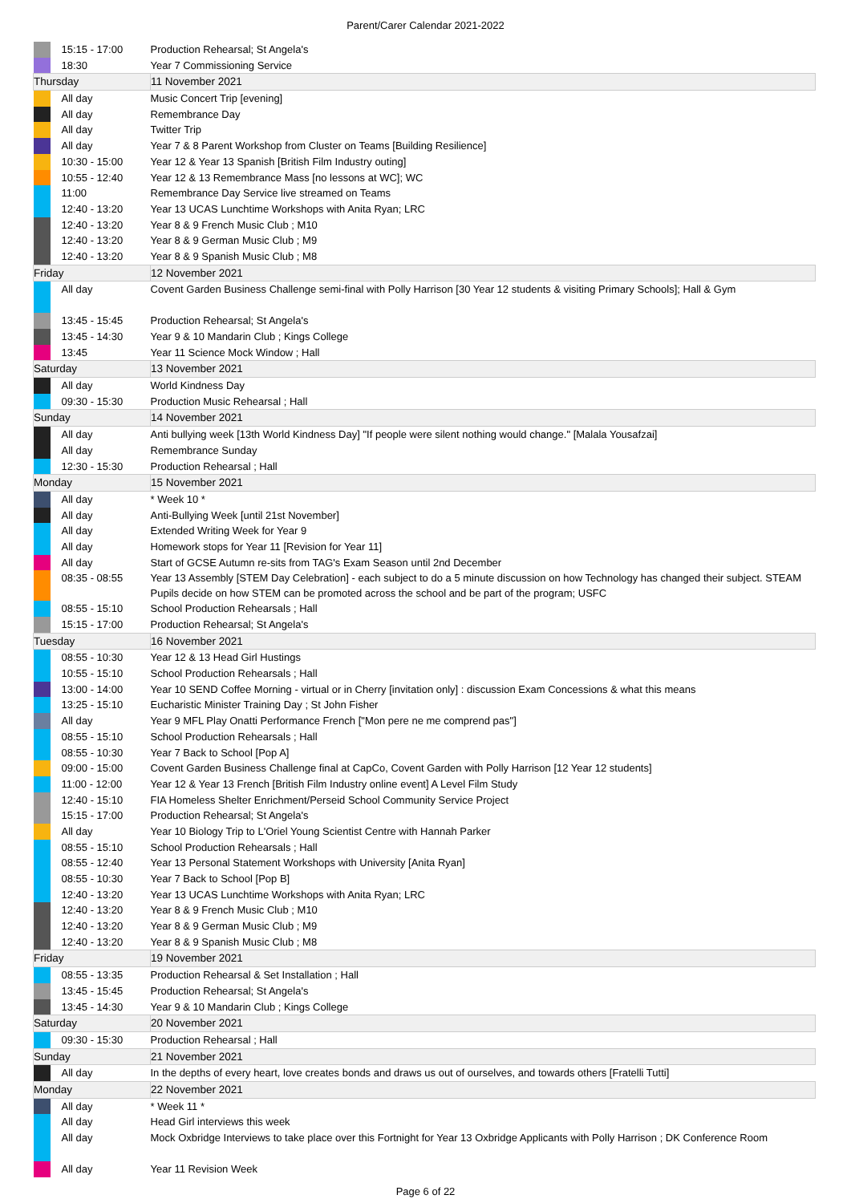Parent/Carer Calendar 2021-2022
| | 15:15 - 17:00 | Production Rehearsal; St Angela's |
| | 18:30 | Year 7 Commissioning Service |
| Thursday | | 11 November 2021 |
| | All day | Music Concert Trip [evening] |
| | All day | Remembrance Day |
| | All day | Twitter Trip |
| | All day | Year 7 & 8 Parent Workshop from Cluster on Teams [Building Resilience] |
| | 10:30 - 15:00 | Year 12 & Year 13 Spanish [British Film Industry outing] |
| | 10:55 - 12:40 | Year 12 & 13 Remembrance Mass [no lessons at WC]; WC |
| | 11:00 | Remembrance Day Service live streamed on Teams |
| | 12:40 - 13:20 | Year 13 UCAS Lunchtime Workshops with Anita Ryan; LRC |
| | 12:40 - 13:20 | Year 8 & 9 French Music Club ; M10 |
| | 12:40 - 13:20 | Year 8 & 9 German Music Club ; M9 |
| | 12:40 - 13:20 | Year 8 & 9 Spanish Music Club ; M8 |
| Friday | | 12 November 2021 |
| | All day | Covent Garden Business Challenge semi-final with Polly Harrison [30 Year 12 students & visiting Primary Schools]; Hall & Gym |
| | 13:45 - 15:45 | Production Rehearsal; St Angela's |
| | 13:45 - 14:30 | Year 9 & 10 Mandarin Club ; Kings College |
| | 13:45 | Year 11 Science Mock Window ; Hall |
| Saturday | | 13 November 2021 |
| | All day | World Kindness Day |
| | 09:30 - 15:30 | Production Music Rehearsal ; Hall |
| Sunday | | 14 November 2021 |
| | All day | Anti bullying week [13th World Kindness Day] "If people were silent nothing would change." [Malala Yousafzai] |
| | All day | Remembrance Sunday |
| | 12:30 - 15:30 | Production Rehearsal ; Hall |
| Monday | | 15 November 2021 |
| | All day | * Week 10 * |
| | All day | Anti-Bullying Week [until 21st November] |
| | All day | Extended Writing Week for Year 9 |
| | All day | Homework stops for Year 11 [Revision for Year 11] |
| | All day | Start of GCSE Autumn re-sits from TAG's Exam Season until 2nd December |
| | 08:35 - 08:55 | Year 13 Assembly [STEM Day Celebration] - each subject to do a 5 minute discussion on how Technology has changed their subject. STEAM Pupils decide on how STEM can be promoted across the school and be part of the program; USFC |
| | 08:55 - 15:10 | School Production Rehearsals ; Hall |
| | 15:15 - 17:00 | Production Rehearsal; St Angela's |
| Tuesday | | 16 November 2021 |
| | 08:55 - 10:30 | Year 12 & 13 Head Girl Hustings |
| | 10:55 - 15:10 | School Production Rehearsals ; Hall |
| | 13:00 - 14:00 | Year 10 SEND Coffee Morning - virtual or in Cherry [invitation only] : discussion Exam Concessions & what this means |
| | 13:25 - 15:10 | Eucharistic Minister Training Day ; St John Fisher |
| | All day | Year 9 MFL Play Onatti Performance French ["Mon pere ne me comprend pas"] |
| | 08:55 - 15:10 | School Production Rehearsals ; Hall |
| | 08:55 - 10:30 | Year 7 Back to School [Pop A] |
| | 09:00 - 15:00 | Covent Garden Business Challenge final at CapCo, Covent Garden with Polly Harrison [12 Year 12 students] |
| | 11:00 - 12:00 | Year 12 & Year 13 French [British Film Industry online event] A Level Film Study |
| | 12:40 - 15:10 | FIA Homeless Shelter Enrichment/Perseid School Community Service Project |
| | 15:15 - 17:00 | Production Rehearsal; St Angela's |
| | All day | Year 10 Biology Trip to L'Oriel Young Scientist Centre with Hannah Parker |
| | 08:55 - 15:10 | School Production Rehearsals ; Hall |
| | 08:55 - 12:40 | Year 13 Personal Statement Workshops with University [Anita Ryan] |
| | 08:55 - 10:30 | Year 7 Back to School [Pop B] |
| | 12:40 - 13:20 | Year 13 UCAS Lunchtime Workshops with Anita Ryan; LRC |
| | 12:40 - 13:20 | Year 8 & 9 French Music Club ; M10 |
| | 12:40 - 13:20 | Year 8 & 9 German Music Club ; M9 |
| | 12:40 - 13:20 | Year 8 & 9 Spanish Music Club ; M8 |
| Friday | | 19 November 2021 |
| | 08:55 - 13:35 | Production Rehearsal & Set Installation ; Hall |
| | 13:45 - 15:45 | Production Rehearsal; St Angela's |
| | 13:45 - 14:30 | Year 9 & 10 Mandarin Club ; Kings College |
| Saturday | | 20 November 2021 |
| | 09:30 - 15:30 | Production Rehearsal ; Hall |
| Sunday | | 21 November 2021 |
| | All day | In the depths of every heart, love creates bonds and draws us out of ourselves, and towards others [Fratelli Tutti] |
| Monday | | 22 November 2021 |
| | All day | * Week 11 * |
| | All day | Head Girl interviews this week |
| | All day | Mock Oxbridge Interviews to take place over this Fortnight for Year 13 Oxbridge Applicants with Polly Harrison ; DK Conference Room |
| | All day | Year 11 Revision Week |
Page 6 of 22